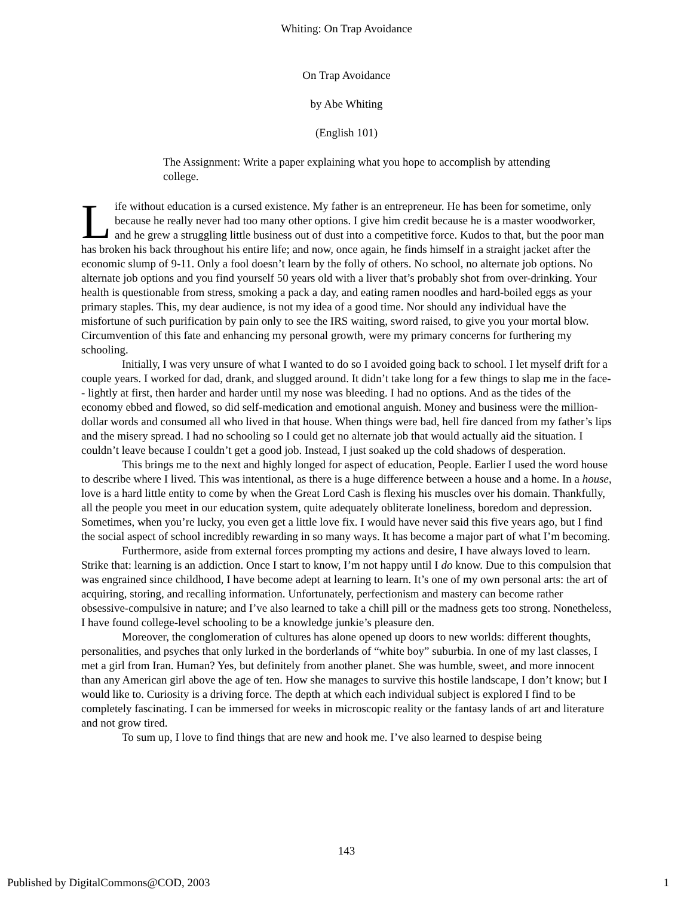Whiting: On Trap Avoidance
On Trap Avoidance
by Abe Whiting
(English 101)
The Assignment: Write a paper explaining what you hope to accomplish by attending college.
Life without education is a cursed existence. My father is an entrepreneur. He has been for sometime, only because he really never had too many other options. I give him credit because he is a master woodworker, and he grew a struggling little business out of dust into a competitive force. Kudos to that, but the poor man has broken his back throughout his entire life; and now, once again, he finds himself in a straight jacket after the economic slump of 9-11. Only a fool doesn’t learn by the folly of others. No school, no alternate job options. No alternate job options and you find yourself 50 years old with a liver that’s probably shot from over-drinking. Your health is questionable from stress, smoking a pack a day, and eating ramen noodles and hard-boiled eggs as your primary staples. This, my dear audience, is not my idea of a good time. Nor should any individual have the misfortune of such purification by pain only to see the IRS waiting, sword raised, to give you your mortal blow. Circumvention of this fate and enhancing my personal growth, were my primary concerns for furthering my schooling.
Initially, I was very unsure of what I wanted to do so I avoided going back to school. I let myself drift for a couple years. I worked for dad, drank, and slugged around. It didn’t take long for a few things to slap me in the face-- lightly at first, then harder and harder until my nose was bleeding. I had no options. And as the tides of the economy ebbed and flowed, so did self-medication and emotional anguish. Money and business were the million-dollar words and consumed all who lived in that house. When things were bad, hell fire danced from my father’s lips and the misery spread. I had no schooling so I could get no alternate job that would actually aid the situation. I couldn’t leave because I couldn’t get a good job. Instead, I just soaked up the cold shadows of desperation.
This brings me to the next and highly longed for aspect of education, People. Earlier I used the word house to describe where I lived. This was intentional, as there is a huge difference between a house and a home. In a house, love is a hard little entity to come by when the Great Lord Cash is flexing his muscles over his domain. Thankfully, all the people you meet in our education system, quite adequately obliterate loneliness, boredom and depression. Sometimes, when you’re lucky, you even get a little love fix. I would have never said this five years ago, but I find the social aspect of school incredibly rewarding in so many ways. It has become a major part of what I’m becoming.
Furthermore, aside from external forces prompting my actions and desire, I have always loved to learn. Strike that: learning is an addiction. Once I start to know, I’m not happy until I do know. Due to this compulsion that was engrained since childhood, I have become adept at learning to learn. It’s one of my own personal arts: the art of acquiring, storing, and recalling information. Unfortunately, perfectionism and mastery can become rather obsessive-compulsive in nature; and I’ve also learned to take a chill pill or the madness gets too strong. Nonetheless, I have found college-level schooling to be a knowledge junkie’s pleasure den.
Moreover, the conglomeration of cultures has alone opened up doors to new worlds: different thoughts, personalities, and psyches that only lurked in the borderlands of “white boy” suburbia. In one of my last classes, I met a girl from Iran. Human? Yes, but definitely from another planet. She was humble, sweet, and more innocent than any American girl above the age of ten. How she manages to survive this hostile landscape, I don’t know; but I would like to. Curiosity is a driving force. The depth at which each individual subject is explored I find to be completely fascinating. I can be immersed for weeks in microscopic reality or the fantasy lands of art and literature and not grow tired.
To sum up, I love to find things that are new and hook me. I’ve also learned to despise being
143
Published by DigitalCommons@COD, 2003 1